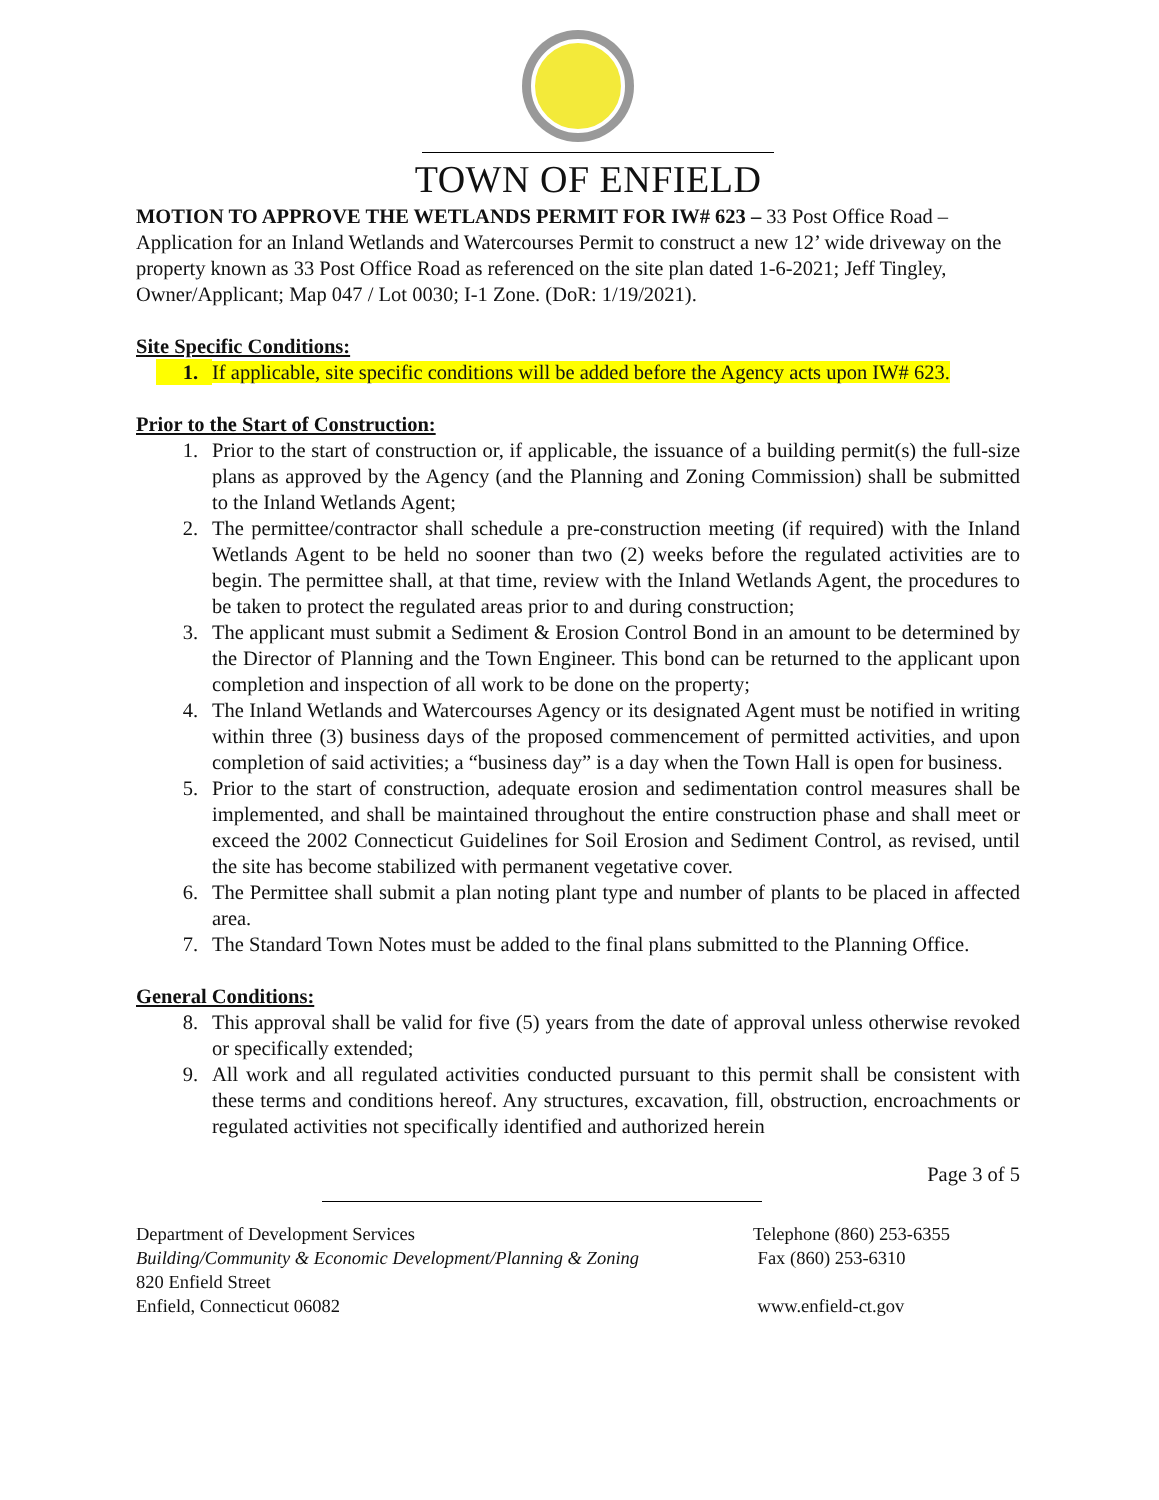TOWN OF ENFIELD
MOTION TO APPROVE THE WETLANDS PERMIT FOR IW# 623 – 33 Post Office Road – Application for an Inland Wetlands and Watercourses Permit to construct a new 12’ wide driveway on the property known as 33 Post Office Road as referenced on the site plan dated 1-6-2021; Jeff Tingley, Owner/Applicant; Map 047 / Lot 0030; I-1 Zone. (DoR: 1/19/2021).
Site Specific Conditions:
1. If applicable, site specific conditions will be added before the Agency acts upon IW# 623.
Prior to the Start of Construction:
1. Prior to the start of construction or, if applicable, the issuance of a building permit(s) the full-size plans as approved by the Agency (and the Planning and Zoning Commission) shall be submitted to the Inland Wetlands Agent;
2. The permittee/contractor shall schedule a pre-construction meeting (if required) with the Inland Wetlands Agent to be held no sooner than two (2) weeks before the regulated activities are to begin. The permittee shall, at that time, review with the Inland Wetlands Agent, the procedures to be taken to protect the regulated areas prior to and during construction;
3. The applicant must submit a Sediment & Erosion Control Bond in an amount to be determined by the Director of Planning and the Town Engineer. This bond can be returned to the applicant upon completion and inspection of all work to be done on the property;
4. The Inland Wetlands and Watercourses Agency or its designated Agent must be notified in writing within three (3) business days of the proposed commencement of permitted activities, and upon completion of said activities; a “business day” is a day when the Town Hall is open for business.
5. Prior to the start of construction, adequate erosion and sedimentation control measures shall be implemented, and shall be maintained throughout the entire construction phase and shall meet or exceed the 2002 Connecticut Guidelines for Soil Erosion and Sediment Control, as revised, until the site has become stabilized with permanent vegetative cover.
6. The Permittee shall submit a plan noting plant type and number of plants to be placed in affected area.
7. The Standard Town Notes must be added to the final plans submitted to the Planning Office.
General Conditions:
8. This approval shall be valid for five (5) years from the date of approval unless otherwise revoked or specifically extended;
9. All work and all regulated activities conducted pursuant to this permit shall be consistent with these terms and conditions hereof. Any structures, excavation, fill, obstruction, encroachments or regulated activities not specifically identified and authorized herein
Page 3 of 5
Department of Development Services
Building/Community & Economic Development/Planning & Zoning
820 Enfield Street
Enfield, Connecticut 06082
Telephone (860) 253-6355
Fax (860) 253-6310
www.enfield-ct.gov